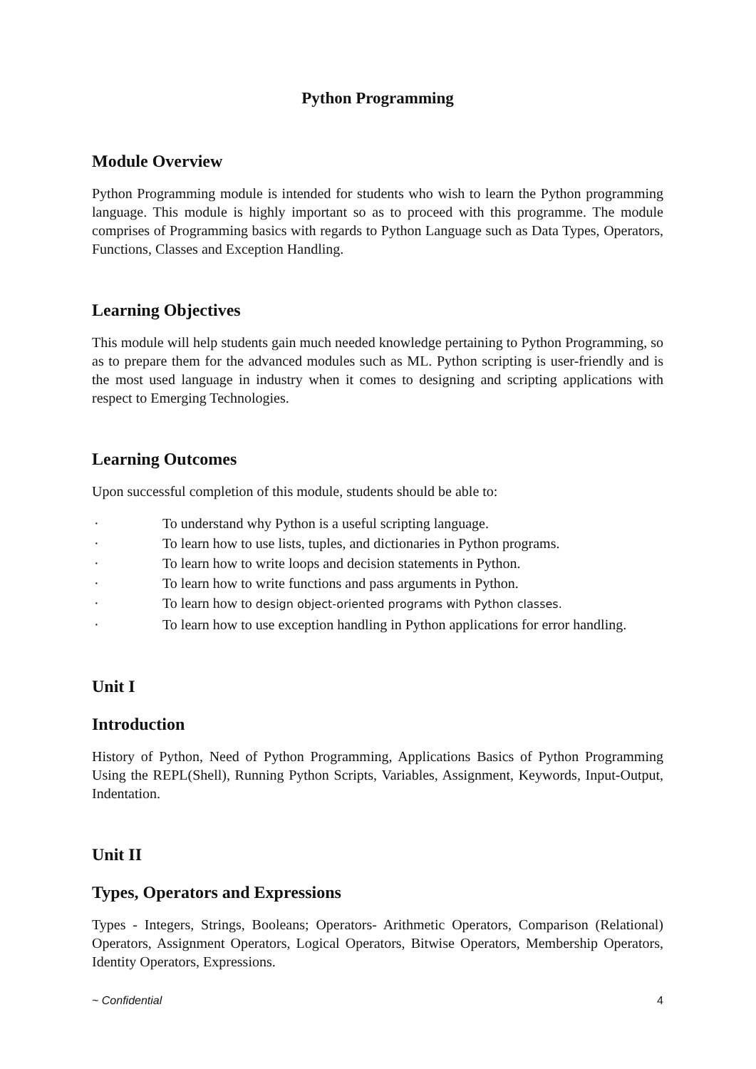Python Programming
Module Overview
Python Programming module is intended for students who wish to learn the Python programming language. This module is highly important so as to proceed with this programme. The module comprises of Programming basics with regards to Python Language such as Data Types, Operators, Functions, Classes and Exception Handling.
Learning Objectives
This module will help students gain much needed knowledge pertaining to Python Programming, so as to prepare them for the advanced modules such as ML. Python scripting is user-friendly and is the most used language in industry when it comes to designing and scripting applications with respect to Emerging Technologies.
Learning Outcomes
Upon successful completion of this module, students should be able to:
· To understand why Python is a useful scripting language.
· To learn how to use lists, tuples, and dictionaries in Python programs.
· To learn how to write loops and decision statements in Python.
· To learn how to write functions and pass arguments in Python.
· To learn how to design object-oriented programs with Python classes.
· To learn how to use exception handling in Python applications for error handling.
Unit I
Introduction
History of Python, Need of Python Programming, Applications Basics of Python Programming Using the REPL(Shell), Running Python Scripts, Variables, Assignment, Keywords, Input-Output, Indentation.
Unit II
Types, Operators and Expressions
Types - Integers, Strings, Booleans; Operators- Arithmetic Operators, Comparison (Relational) Operators, Assignment Operators, Logical Operators, Bitwise Operators, Membership Operators, Identity Operators, Expressions.
~ Confidential 4